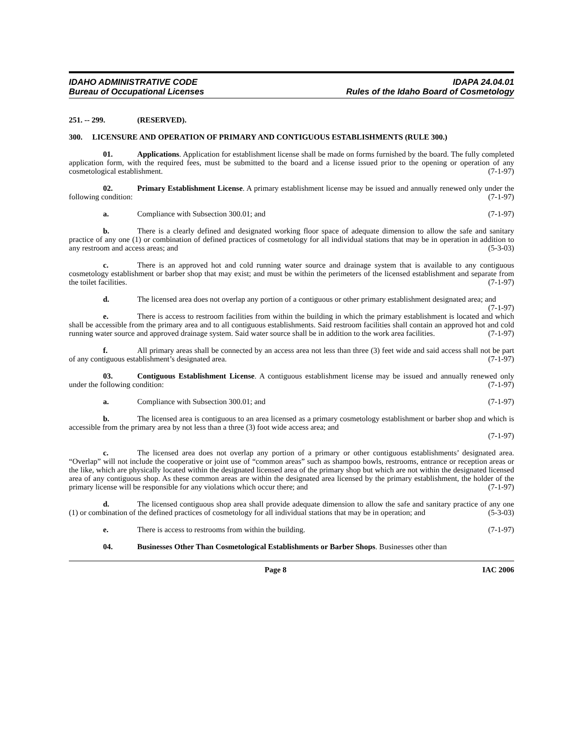IDAHO ADMINISTRATIVE CODE
Bureau of Occupational Licenses
IDAPA 24.04.01
Rules of the Idaho Board of Cosmetology
251. -- 299. (RESERVED).
300. LICENSURE AND OPERATION OF PRIMARY AND CONTIGUOUS ESTABLISHMENTS (RULE 300.)
01. Applications. Application for establishment license shall be made on forms furnished by the board. The fully completed application form, with the required fees, must be submitted to the board and a license issued prior to the opening or operation of any cosmetological establishment. (7-1-97)
02. Primary Establishment License. A primary establishment license may be issued and annually renewed only under the following condition: (7-1-97)
a. Compliance with Subsection 300.01; and (7-1-97)
b. There is a clearly defined and designated working floor space of adequate dimension to allow the safe and sanitary practice of any one (1) or combination of defined practices of cosmetology for all individual stations that may be in operation in addition to any restroom and access areas; and (5-3-03)
c. There is an approved hot and cold running water source and drainage system that is available to any contiguous cosmetology establishment or barber shop that may exist; and must be within the perimeters of the licensed establishment and separate from the toilet facilities. (7-1-97)
d. The licensed area does not overlap any portion of a contiguous or other primary establishment designated area; and (7-1-97)
e. There is access to restroom facilities from within the building in which the primary establishment is located and which shall be accessible from the primary area and to all contiguous establishments. Said restroom facilities shall contain an approved hot and cold running water source and approved drainage system. Said water source shall be in addition to the work area facilities. (7-1-97)
f. All primary areas shall be connected by an access area not less than three (3) feet wide and said access shall not be part of any contiguous establishment’s designated area. (7-1-97)
03. Contiguous Establishment License. A contiguous establishment license may be issued and annually renewed only under the following condition: (7-1-97)
a. Compliance with Subsection 300.01; and (7-1-97)
b. The licensed area is contiguous to an area licensed as a primary cosmetology establishment or barber shop and which is accessible from the primary area by not less than a three (3) foot wide access area; and
(7-1-97)
c. The licensed area does not overlap any portion of a primary or other contiguous establishments’ designated area. “Overlap” will not include the cooperative or joint use of “common areas” such as shampoo bowls, restrooms, entrance or reception areas or the like, which are physically located within the designated licensed area of the primary shop but which are not within the designated licensed area of any contiguous shop. As these common areas are within the designated area licensed by the primary establishment, the holder of the primary license will be responsible for any violations which occur there; and (7-1-97)
d. The licensed contiguous shop area shall provide adequate dimension to allow the safe and sanitary practice of any one (1) or combination of the defined practices of cosmetology for all individual stations that may be in operation; and (5-3-03)
e. There is access to restrooms from within the building. (7-1-97)
04. Businesses Other Than Cosmetological Establishments or Barber Shops. Businesses other than
Page 8 IAC 2006